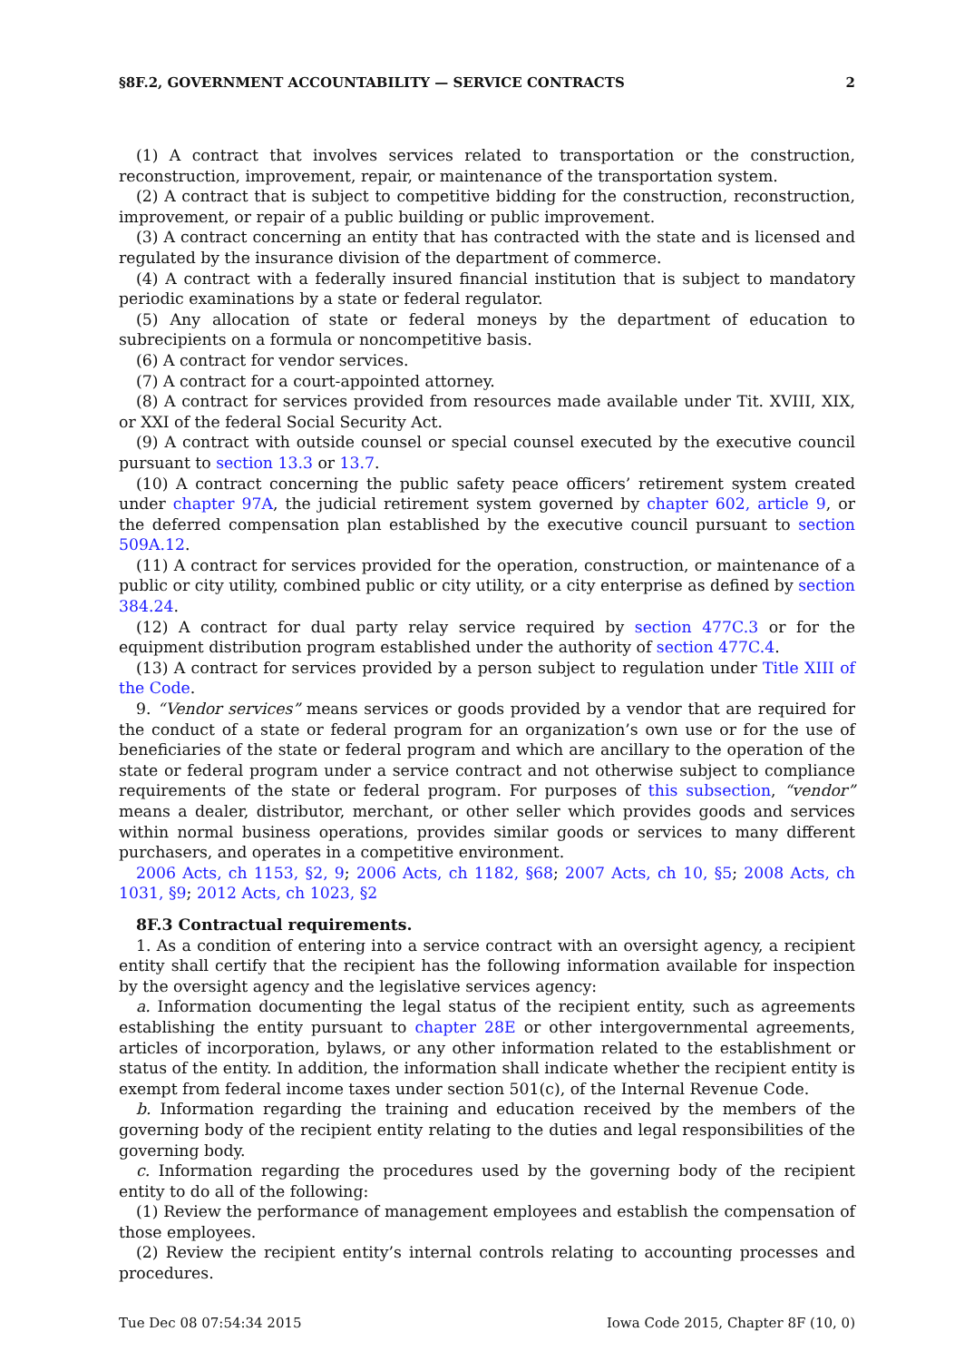§8F.2, GOVERNMENT ACCOUNTABILITY — SERVICE CONTRACTS 2
(1) A contract that involves services related to transportation or the construction, reconstruction, improvement, repair, or maintenance of the transportation system.
(2) A contract that is subject to competitive bidding for the construction, reconstruction, improvement, or repair of a public building or public improvement.
(3) A contract concerning an entity that has contracted with the state and is licensed and regulated by the insurance division of the department of commerce.
(4) A contract with a federally insured financial institution that is subject to mandatory periodic examinations by a state or federal regulator.
(5) Any allocation of state or federal moneys by the department of education to subrecipients on a formula or noncompetitive basis.
(6) A contract for vendor services.
(7) A contract for a court-appointed attorney.
(8) A contract for services provided from resources made available under Tit. XVIII, XIX, or XXI of the federal Social Security Act.
(9) A contract with outside counsel or special counsel executed by the executive council pursuant to section 13.3 or 13.7.
(10) A contract concerning the public safety peace officers’ retirement system created under chapter 97A, the judicial retirement system governed by chapter 602, article 9, or the deferred compensation plan established by the executive council pursuant to section 509A.12.
(11) A contract for services provided for the operation, construction, or maintenance of a public or city utility, combined public or city utility, or a city enterprise as defined by section 384.24.
(12) A contract for dual party relay service required by section 477C.3 or for the equipment distribution program established under the authority of section 477C.4.
(13) A contract for services provided by a person subject to regulation under Title XIII of the Code.
9. “Vendor services” means services or goods provided by a vendor that are required for the conduct of a state or federal program for an organization’s own use or for the use of beneficiaries of the state or federal program and which are ancillary to the operation of the state or federal program under a service contract and not otherwise subject to compliance requirements of the state or federal program. For purposes of this subsection, “vendor” means a dealer, distributor, merchant, or other seller which provides goods and services within normal business operations, provides similar goods or services to many different purchasers, and operates in a competitive environment.
2006 Acts, ch 1153, §2, 9; 2006 Acts, ch 1182, §68; 2007 Acts, ch 10, §5; 2008 Acts, ch 1031, §9; 2012 Acts, ch 1023, §2
8F.3 Contractual requirements.
1. As a condition of entering into a service contract with an oversight agency, a recipient entity shall certify that the recipient has the following information available for inspection by the oversight agency and the legislative services agency:
a. Information documenting the legal status of the recipient entity, such as agreements establishing the entity pursuant to chapter 28E or other intergovernmental agreements, articles of incorporation, bylaws, or any other information related to the establishment or status of the entity. In addition, the information shall indicate whether the recipient entity is exempt from federal income taxes under section 501(c), of the Internal Revenue Code.
b. Information regarding the training and education received by the members of the governing body of the recipient entity relating to the duties and legal responsibilities of the governing body.
c. Information regarding the procedures used by the governing body of the recipient entity to do all of the following:
(1) Review the performance of management employees and establish the compensation of those employees.
(2) Review the recipient entity’s internal controls relating to accounting processes and procedures.
Tue Dec 08 07:54:34 2015 Iowa Code 2015, Chapter 8F (10, 0)